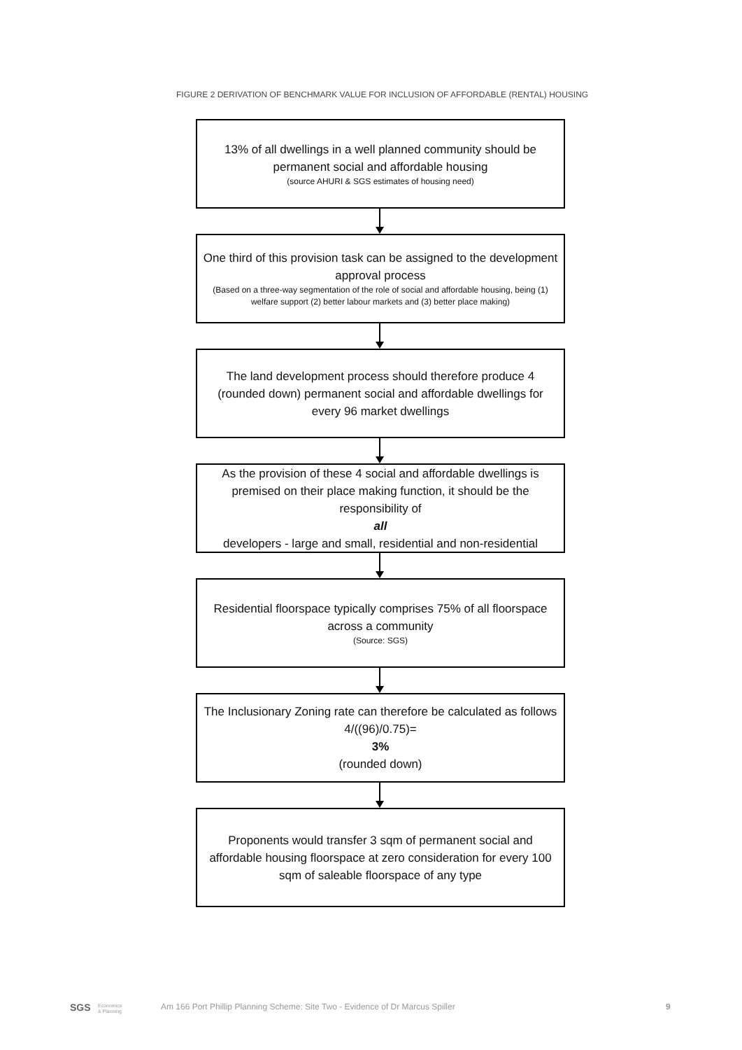FIGURE 2 DERIVATION OF BENCHMARK VALUE FOR INCLUSION OF AFFORDABLE (RENTAL) HOUSING
13% of all dwellings in a well planned community should be permanent social and affordable housing
(source AHURI & SGS estimates of housing need)
One third of this provision task can be assigned to the development approval process
(Based on a three-way segmentation of the role of social and affordable housing, being (1) welfare support (2) better labour markets and (3) better place making)
The land development process should therefore produce 4 (rounded down) permanent social and affordable dwellings for every 96 market dwellings
As the provision of these 4 social and affordable dwellings is premised on their place making function, it should be the responsibility of
all
developers - large and small, residential and non-residential
Residential floorspace typically comprises 75% of all floorspace across a community
(Source: SGS)
The Inclusionary Zoning rate can therefore be calculated as follows
4/((96)/0.75)=
3%
(rounded down)
Proponents would transfer 3 sqm of permanent social and affordable housing floorspace at zero consideration for every 100 sqm of saleable floorspace of any type
SGS Economics
& Planning
Am 166 Port Phillip Planning Scheme: Site Two - Evidence of Dr Marcus Spiller 9